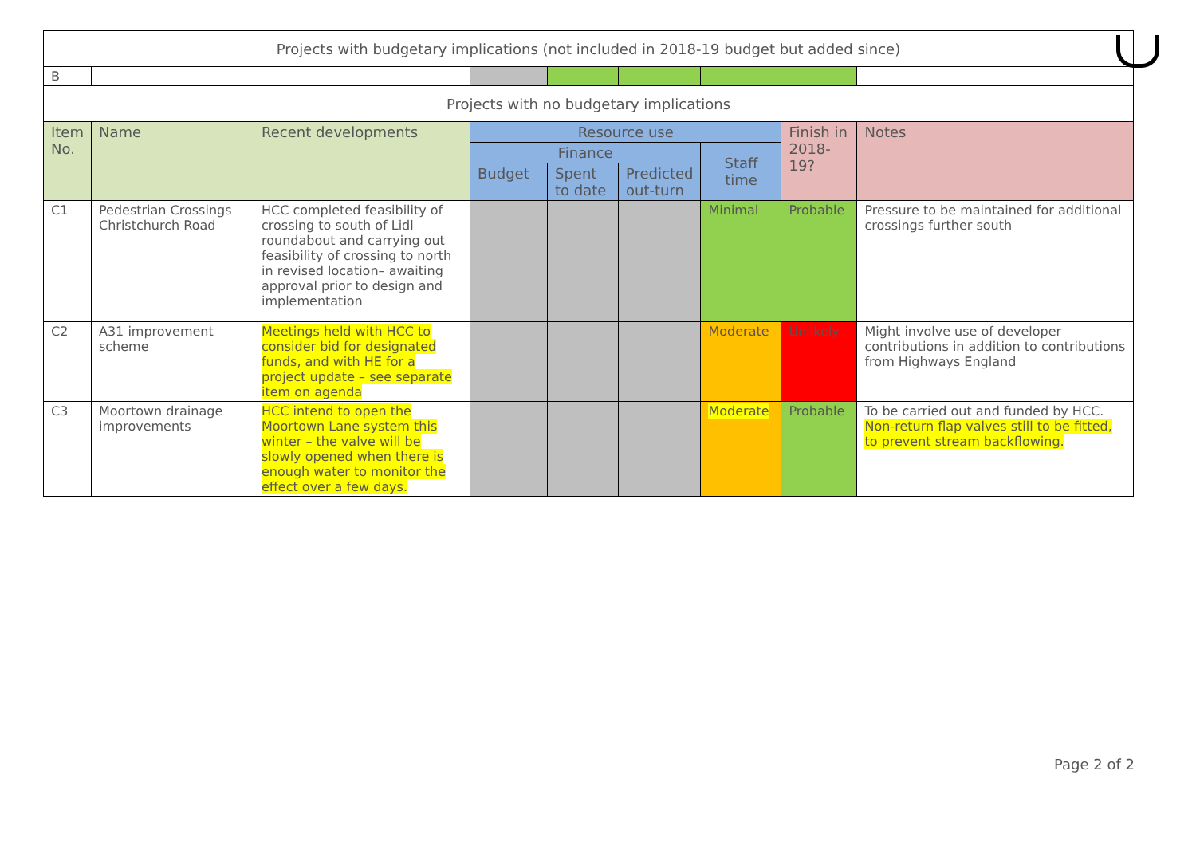| Projects with budgetary implications (not included in 2018-19 budget but added since) | | | | | | | | |
| B | | | | | | | | |
| Projects with no budgetary implications | | | | | | | | |
| Item No. | Name | Recent developments | Resource use | | | | Finish in 2018-19? | Notes |
| | | | Finance | | | Staff time | | |
| | | | Budget | Spent to date | Predicted out-turn | | | |
| C1 | Pedestrian Crossings Christchurch Road | HCC completed feasibility of crossing to south of Lidl roundabout and carrying out feasibility of crossing to north in revised location– awaiting approval prior to design and implementation | | | | Minimal | Probable | Pressure to be maintained for additional crossings further south |
| C2 | A31 improvement scheme | Meetings held with HCC to consider bid for designated funds, and with HE for a project update – see separate item on agenda | | | | Moderate | Unlikely | Might involve use of developer contributions in addition to contributions from Highways England |
| C3 | Moortown drainage improvements | HCC intend to open the Moortown Lane system this winter – the valve will be slowly opened when there is enough water to monitor the effect over a few days. | | | | Moderate | Probable | To be carried out and funded by HCC. Non-return flap valves still to be fitted, to prevent stream backflowing. |
Page 2 of 2